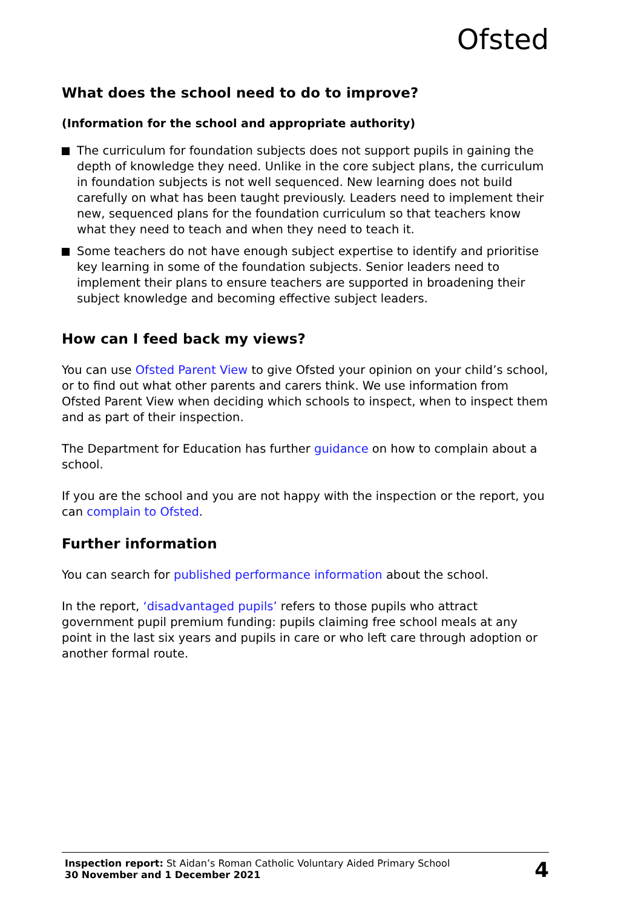Ofsted
What does the school need to do to improve?
(Information for the school and appropriate authority)
The curriculum for foundation subjects does not support pupils in gaining the depth of knowledge they need. Unlike in the core subject plans, the curriculum in foundation subjects is not well sequenced. New learning does not build carefully on what has been taught previously. Leaders need to implement their new, sequenced plans for the foundation curriculum so that teachers know what they need to teach and when they need to teach it.
Some teachers do not have enough subject expertise to identify and prioritise key learning in some of the foundation subjects. Senior leaders need to implement their plans to ensure teachers are supported in broadening their subject knowledge and becoming effective subject leaders.
How can I feed back my views?
You can use Ofsted Parent View to give Ofsted your opinion on your child’s school, or to find out what other parents and carers think. We use information from Ofsted Parent View when deciding which schools to inspect, when to inspect them and as part of their inspection.
The Department for Education has further guidance on how to complain about a school.
If you are the school and you are not happy with the inspection or the report, you can complain to Ofsted.
Further information
You can search for published performance information about the school.
In the report, ‘disadvantaged pupils’ refers to those pupils who attract government pupil premium funding: pupils claiming free school meals at any point in the last six years and pupils in care or who left care through adoption or another formal route.
Inspection report: St Aidan’s Roman Catholic Voluntary Aided Primary School
30 November and 1 December 2021
4